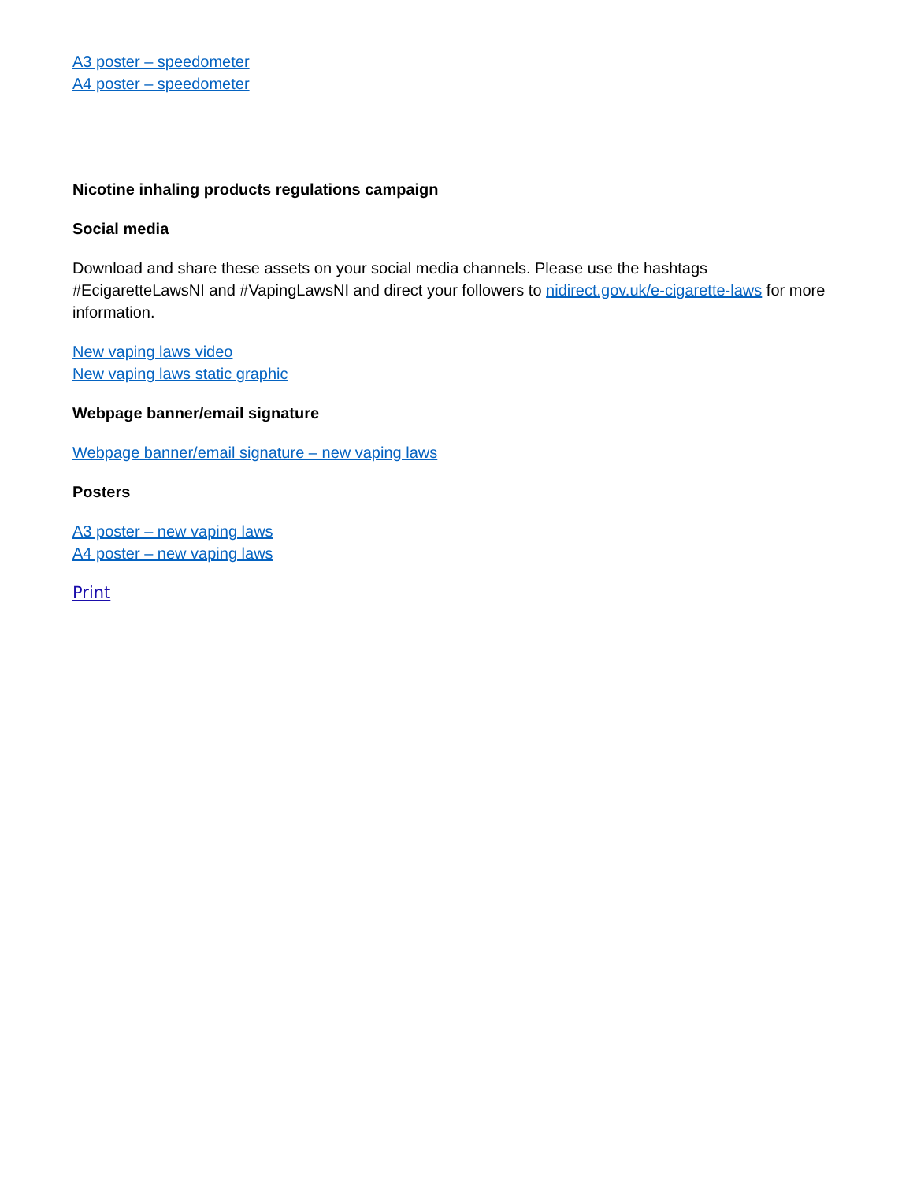A3 poster – speedometer
A4 poster – speedometer
Nicotine inhaling products regulations campaign
Social media
Download and share these assets on your social media channels. Please use the hashtags #EcigaretteLawsNI and #VapingLawsNI and direct your followers to nidirect.gov.uk/e-cigarette-laws for more information.
New vaping laws video
New vaping laws static graphic
Webpage banner/email signature
Webpage banner/email signature – new vaping laws
Posters
A3 poster – new vaping laws
A4 poster – new vaping laws
Print